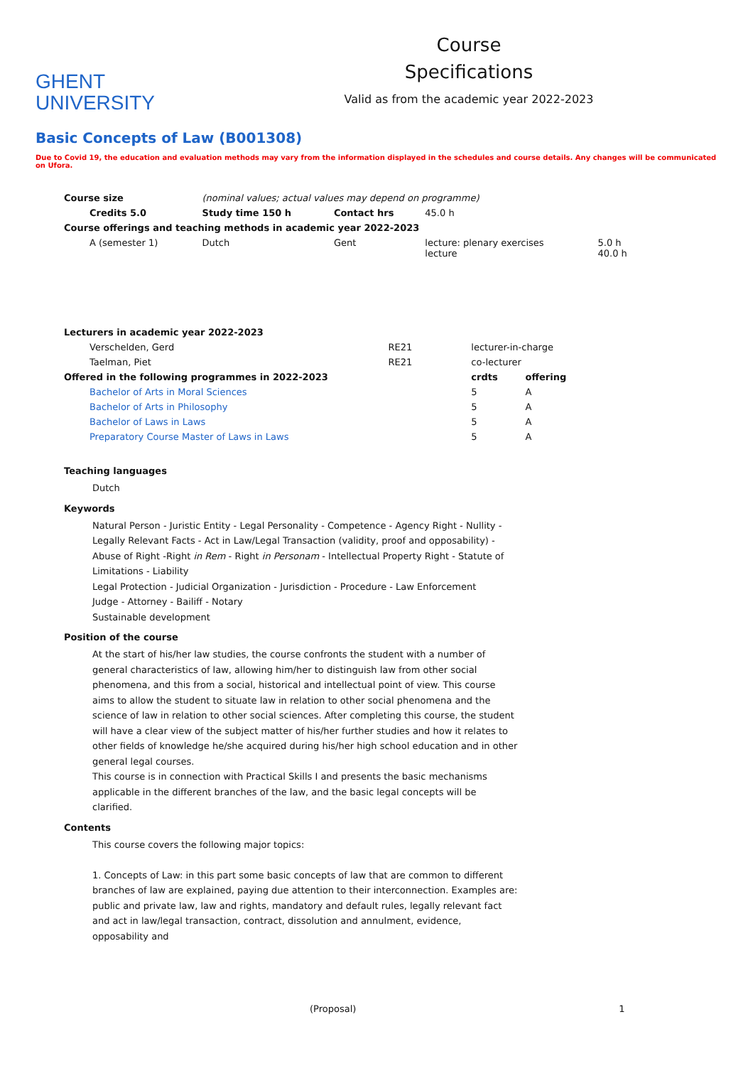GHENT
UNIVERSITY
Course
Specifications
Valid as from the academic year 2022-2023
Basic Concepts of Law (B001308)
Due to Covid 19, the education and evaluation methods may vary from the information displayed in the schedules and course details. Any changes will be communicated on Ufora.
| Course size | (nominal values; actual values may depend on programme) | | | |
| Credits 5.0 | Study time 150 h | Contact hrs | 45.0 h | |
| Course offerings and teaching methods in academic year 2022-2023 | | | | |
| A (semester 1) | Dutch | Gent | lecture: plenary exercises lecture | 5.0 h 40.0 h |
| Lecturers in academic year 2022-2023 | | | |
| --- | --- | --- | --- |
| Verschelden, Gerd | RE21 | lecturer-in-charge | |
| Taelman, Piet | RE21 | co-lecturer | |
| Offered in the following programmes in 2022-2023 | | crdts | offering |
| Bachelor of Arts in Moral Sciences | | 5 | A |
| Bachelor of Arts in Philosophy | | 5 | A |
| Bachelor of Laws in Laws | | 5 | A |
| Preparatory Course Master of Laws in Laws | | 5 | A |
Teaching languages
Dutch
Keywords
Natural Person - Juristic Entity - Legal Personality - Competence - Agency Right - Nullity - Legally Relevant Facts - Act in Law/Legal Transaction (validity, proof and opposability) - Abuse of Right -Right in Rem - Right in Personam - Intellectual Property Right - Statute of Limitations - Liability
Legal Protection - Judicial Organization - Jurisdiction - Procedure - Law Enforcement
Judge - Attorney - Bailiff - Notary
Sustainable development
Position of the course
At the start of his/her law studies, the course confronts the student with a number of general characteristics of law, allowing him/her to distinguish law from other social phenomena, and this from a social, historical and intellectual point of view. This course aims to allow the student to situate law in relation to other social phenomena and the science of law in relation to other social sciences. After completing this course, the student will have a clear view of the subject matter of his/her further studies and how it relates to other fields of knowledge he/she acquired during his/her high school education and in other general legal courses.
This course is in connection with Practical Skills I and presents the basic mechanisms applicable in the different branches of the law, and the basic legal concepts will be clarified.
Contents
This course covers the following major topics:
1. Concepts of Law: in this part some basic concepts of law that are common to different branches of law are explained, paying due attention to their interconnection. Examples are: public and private law, law and rights, mandatory and default rules, legally relevant fact and act in law/legal transaction, contract, dissolution and annulment, evidence, opposability and
(Proposal) 1